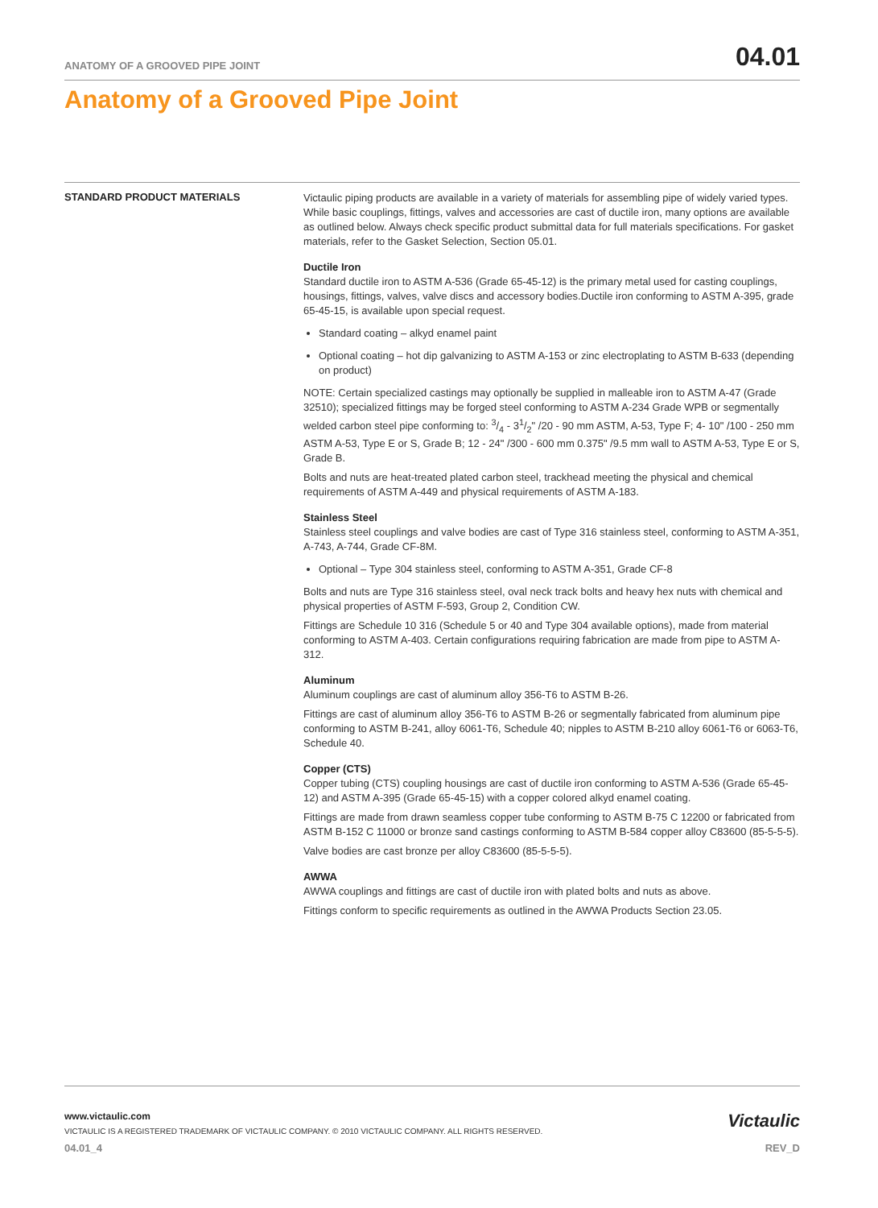ANATOMY OF A GROOVED PIPE JOINT 04.01
Anatomy of a Grooved Pipe Joint
STANDARD PRODUCT MATERIALS
Victaulic piping products are available in a variety of materials for assembling pipe of widely varied types. While basic couplings, fittings, valves and accessories are cast of ductile iron, many options are available as outlined below. Always check specific product submittal data for full materials specifications. For gasket materials, refer to the Gasket Selection, Section 05.01.
Ductile Iron
Standard ductile iron to ASTM A-536 (Grade 65-45-12) is the primary metal used for casting couplings, housings, fittings, valves, valve discs and accessory bodies.Ductile iron conforming to ASTM A-395, grade 65-45-15, is available upon special request.
Standard coating – alkyd enamel paint
Optional coating – hot dip galvanizing to ASTM A-153 or zinc electroplating to ASTM B-633 (depending on product)
NOTE: Certain specialized castings may optionally be supplied in malleable iron to ASTM A-47 (Grade 32510); specialized fittings may be forged steel conforming to ASTM A-234 Grade WPB or segmentally welded carbon steel pipe conforming to: 3/4 - 31/2" /20 - 90 mm ASTM, A-53, Type F; 4- 10" /100 - 250 mm ASTM A-53, Type E or S, Grade B; 12 - 24" /300 - 600 mm 0.375" /9.5 mm wall to ASTM A-53, Type E or S, Grade B.
Bolts and nuts are heat-treated plated carbon steel, trackhead meeting the physical and chemical requirements of ASTM A-449 and physical requirements of ASTM A-183.
Stainless Steel
Stainless steel couplings and valve bodies are cast of Type 316 stainless steel, conforming to ASTM A-351, A-743, A-744, Grade CF-8M.
Optional – Type 304 stainless steel, conforming to ASTM A-351, Grade CF-8
Bolts and nuts are Type 316 stainless steel, oval neck track bolts and heavy hex nuts with chemical and physical properties of ASTM F-593, Group 2, Condition CW.
Fittings are Schedule 10 316 (Schedule 5 or 40 and Type 304 available options), made from material conforming to ASTM A-403. Certain configurations requiring fabrication are made from pipe to ASTM A-312.
Aluminum
Aluminum couplings are cast of aluminum alloy 356-T6 to ASTM B-26.
Fittings are cast of aluminum alloy 356-T6 to ASTM B-26 or segmentally fabricated from aluminum pipe conforming to ASTM B-241, alloy 6061-T6, Schedule 40; nipples to ASTM B-210 alloy 6061-T6 or 6063-T6, Schedule 40.
Copper (CTS)
Copper tubing (CTS) coupling housings are cast of ductile iron conforming to ASTM A-536 (Grade 65-45-12) and ASTM A-395 (Grade 65-45-15) with a copper colored alkyd enamel coating.
Fittings are made from drawn seamless copper tube conforming to ASTM B-75 C 12200 or fabricated from ASTM B-152 C 11000 or bronze sand castings conforming to ASTM B-584 copper alloy C83600 (85-5-5-5).
Valve bodies are cast bronze per alloy C83600 (85-5-5-5).
AWWA
AWWA couplings and fittings are cast of ductile iron with plated bolts and nuts as above.
Fittings conform to specific requirements as outlined in the AWWA Products Section 23.05.
Victaulic
www.victaulic.com
VICTAULIC IS A REGISTERED TRADEMARK OF VICTAULIC COMPANY. © 2010 VICTAULIC COMPANY. ALL RIGHTS RESERVED.
04.01_4 REV_D